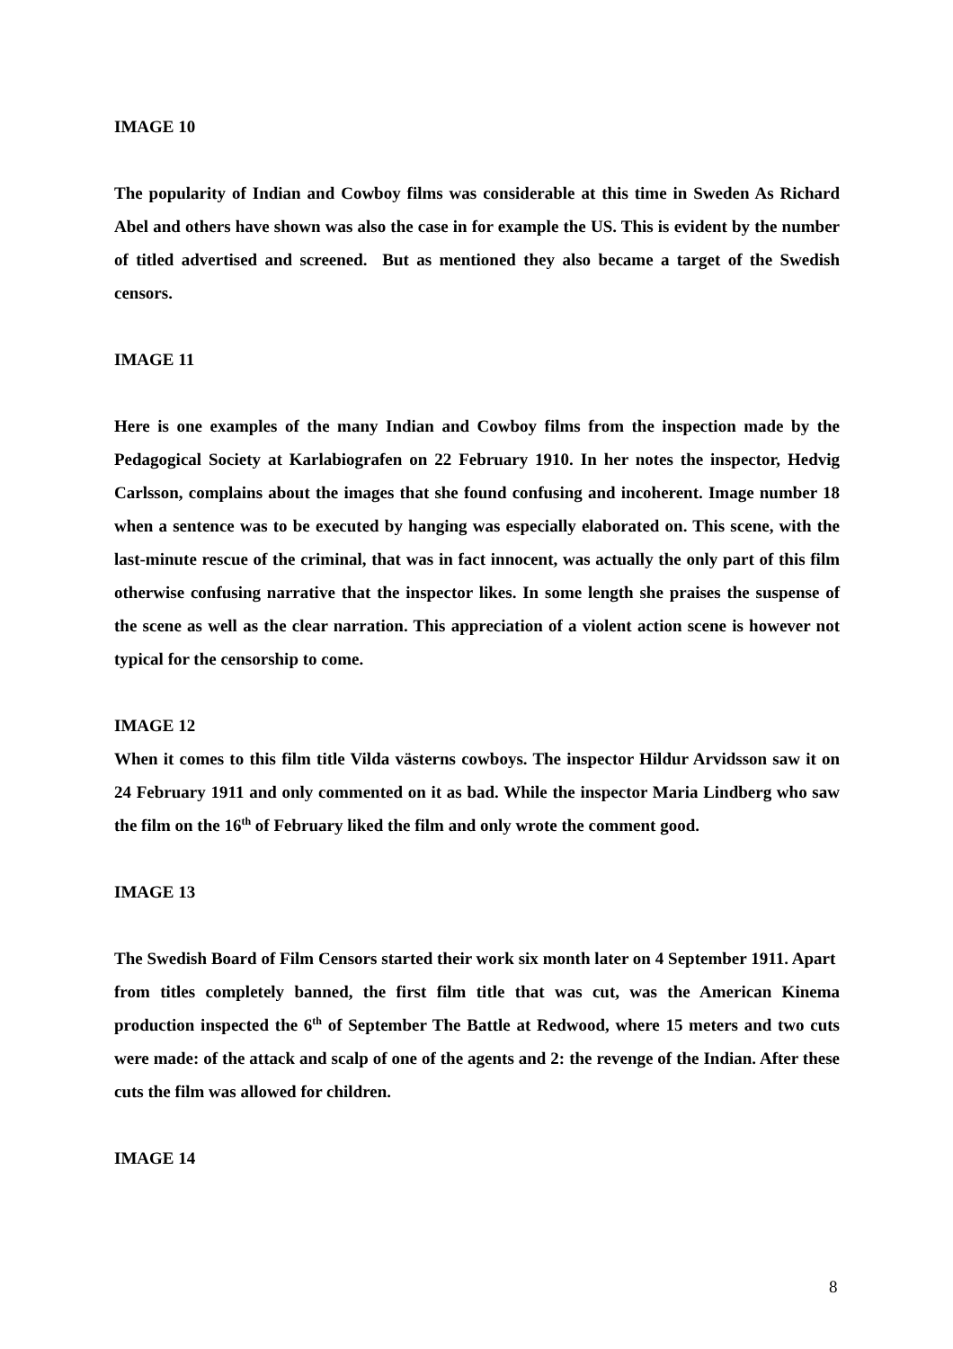IMAGE 10
The popularity of Indian and Cowboy films was considerable at this time in Sweden As Richard Abel and others have shown was also the case in for example the US. This is evident by the number of titled advertised and screened. But as mentioned they also became a target of the Swedish censors.
IMAGE 11
Here is one examples of the many Indian and Cowboy films from the inspection made by the Pedagogical Society at Karlabiografen on 22 February 1910. In her notes the inspector, Hedvig Carlsson, complains about the images that she found confusing and incoherent. Image number 18 when a sentence was to be executed by hanging was especially elaborated on. This scene, with the last-minute rescue of the criminal, that was in fact innocent, was actually the only part of this film otherwise confusing narrative that the inspector likes. In some length she praises the suspense of the scene as well as the clear narration. This appreciation of a violent action scene is however not typical for the censorship to come.
IMAGE 12
When it comes to this film title Vilda västerns cowboys. The inspector Hildur Arvidsson saw it on 24 February 1911 and only commented on it as bad. While the inspector Maria Lindberg who saw the film on the 16<sup>th</sup> of February liked the film and only wrote the comment good.
IMAGE 13
The Swedish Board of Film Censors started their work six month later on 4 September 1911. Apart from titles completely banned, the first film title that was cut, was the American Kinema production inspected the 6<sup>th</sup> of September The Battle at Redwood, where 15 meters and two cuts were made: of the attack and scalp of one of the agents and 2: the revenge of the Indian. After these cuts the film was allowed for children.
IMAGE 14
8